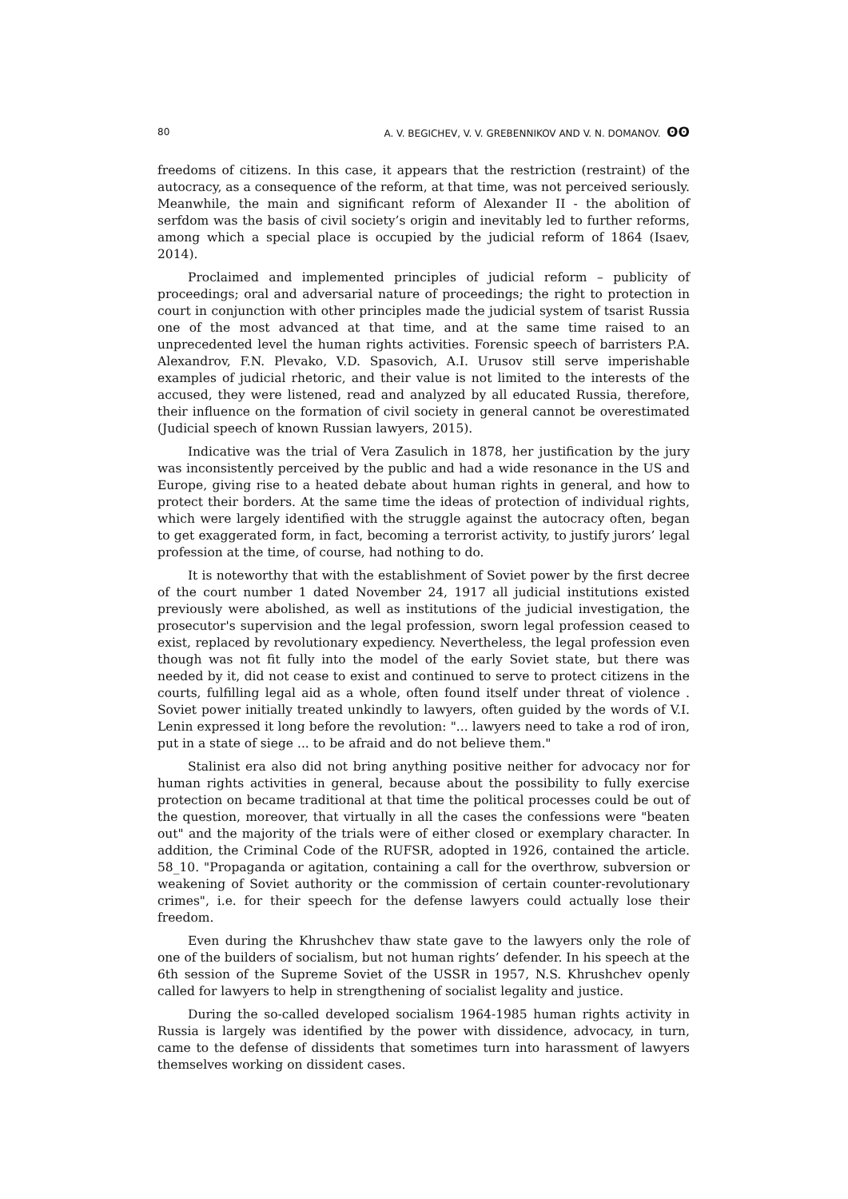80 A. V. BEGICHEV, V. V. GREBENNIKOV AND V. N. DOMANOV. ʘʘ
freedoms of citizens. In this case, it appears that the restriction (restraint) of the autocracy, as a consequence of the reform, at that time, was not perceived seriously. Meanwhile, the main and significant reform of Alexander II - the abolition of serfdom was the basis of civil society’s origin and inevitably led to further reforms, among which a special place is occupied by the judicial reform of 1864 (Isaev, 2014).
Proclaimed and implemented principles of judicial reform – publicity of proceedings; oral and adversarial nature of proceedings; the right to protection in court in conjunction with other principles made the judicial system of tsarist Russia one of the most advanced at that time, and at the same time raised to an unprecedented level the human rights activities. Forensic speech of barristers P.A. Alexandrov, F.N. Plevako, V.D. Spasovich, A.I. Urusov still serve imperishable examples of judicial rhetoric, and their value is not limited to the interests of the accused, they were listened, read and analyzed by all educated Russia, therefore, their influence on the formation of civil society in general cannot be overestimated (Judicial speech of known Russian lawyers, 2015).
Indicative was the trial of Vera Zasulich in 1878, her justification by the jury was inconsistently perceived by the public and had a wide resonance in the US and Europe, giving rise to a heated debate about human rights in general, and how to protect their borders. At the same time the ideas of protection of individual rights, which were largely identified with the struggle against the autocracy often, began to get exaggerated form, in fact, becoming a terrorist activity, to justify jurors’ legal profession at the time, of course, had nothing to do.
It is noteworthy that with the establishment of Soviet power by the first decree of the court number 1 dated November 24, 1917 all judicial institutions existed previously were abolished, as well as institutions of the judicial investigation, the prosecutor's supervision and the legal profession, sworn legal profession ceased to exist, replaced by revolutionary expediency. Nevertheless, the legal profession even though was not fit fully into the model of the early Soviet state, but there was needed by it, did not cease to exist and continued to serve to protect citizens in the courts, fulfilling legal aid as a whole, often found itself under threat of violence . Soviet power initially treated unkindly to lawyers, often guided by the words of V.I. Lenin expressed it long before the revolution: "... lawyers need to take a rod of iron, put in a state of siege ... to be afraid and do not believe them."
Stalinist era also did not bring anything positive neither for advocacy nor for human rights activities in general, because about the possibility to fully exercise protection on became traditional at that time the political processes could be out of the question, moreover, that virtually in all the cases the confessions were "beaten out" and the majority of the trials were of either closed or exemplary character. In addition, the Criminal Code of the RUFSR, adopted in 1926, contained the article. 58_10. "Propaganda or agitation, containing a call for the overthrow, subversion or weakening of Soviet authority or the commission of certain counter-revolutionary crimes", i.e. for their speech for the defense lawyers could actually lose their freedom.
Even during the Khrushchev thaw state gave to the lawyers only the role of one of the builders of socialism, but not human rights’ defender. In his speech at the 6th session of the Supreme Soviet of the USSR in 1957, N.S. Khrushchev openly called for lawyers to help in strengthening of socialist legality and justice.
During the so-called developed socialism 1964-1985 human rights activity in Russia is largely was identified by the power with dissidence, advocacy, in turn, came to the defense of dissidents that sometimes turn into harassment of lawyers themselves working on dissident cases.